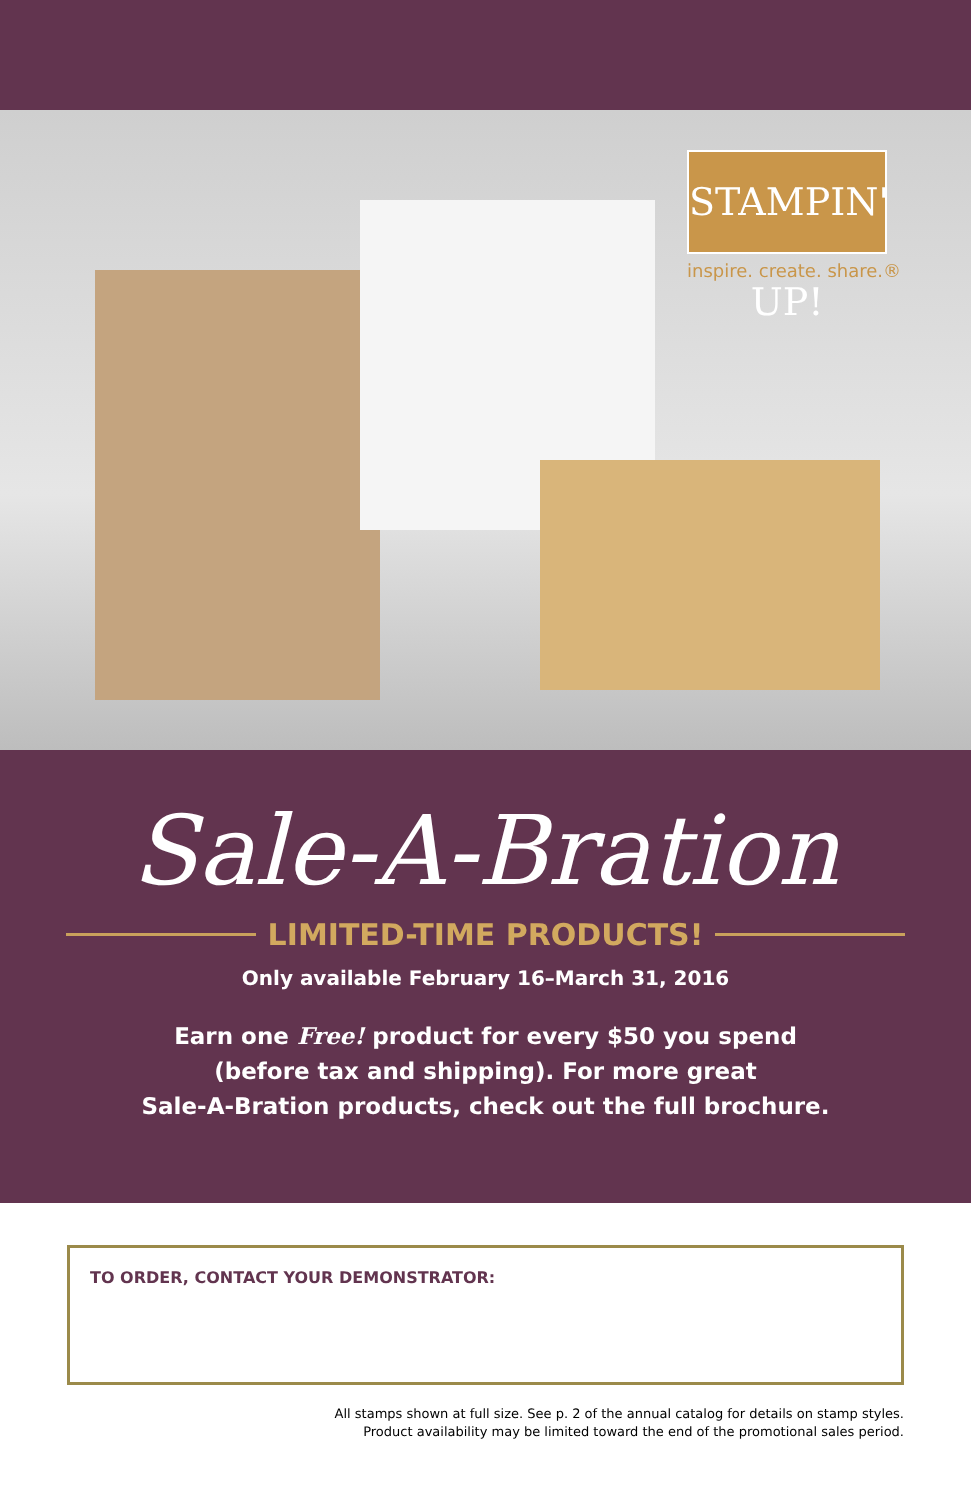STAMPIN' UP!
inspire. create. share.®
Sale-A-Bration
LIMITED-TIME PRODUCTS!
Only available February 16–March 31, 2016
Earn one Free! product for every $50 you spend
(before tax and shipping). For more great
Sale-A-Bration products, check out the full brochure.
TO ORDER, CONTACT YOUR DEMONSTRATOR:
All stamps shown at full size. See p. 2 of the annual catalog for details on stamp styles.
Product availability may be limited toward the end of the promotional sales period.